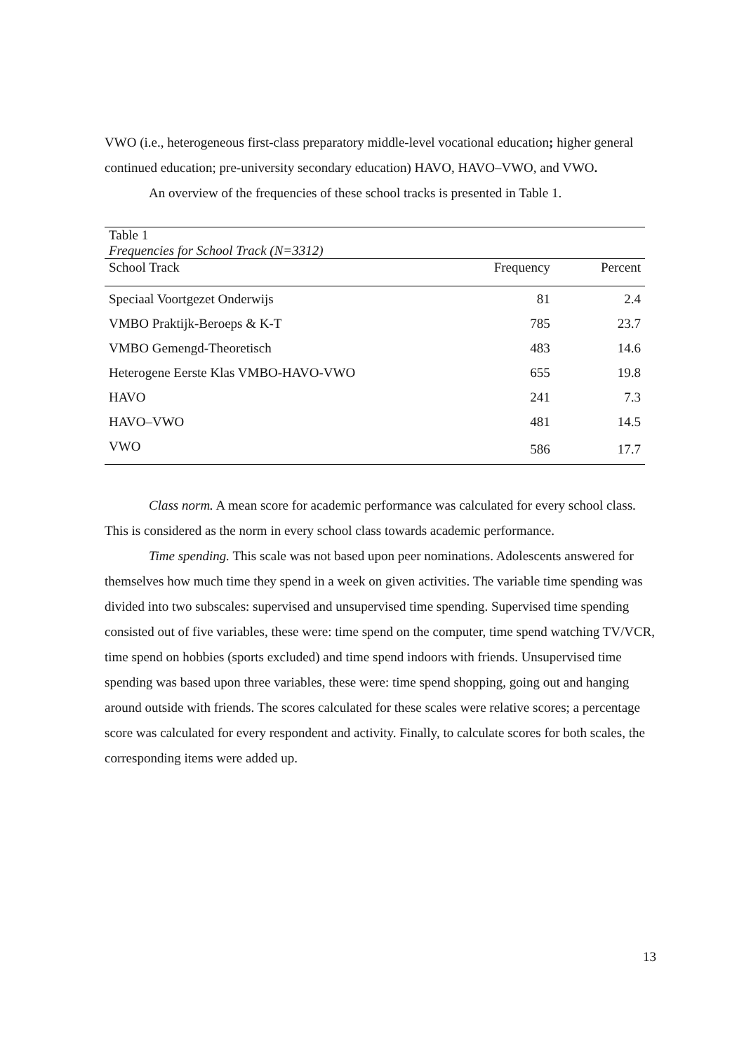VWO (i.e., heterogeneous first-class preparatory middle-level vocational education; higher general continued education; pre-university secondary education) HAVO, HAVO–VWO, and VWO.
An overview of the frequencies of these school tracks is presented in Table 1.
| Table 1 | | |
| Frequencies for School Track (N=3312) | | |
| School Track | Frequency | Percent |
| Speciaal Voortgezet Onderwijs | 81 | 2.4 |
| VMBO Praktijk-Beroeps & K-T | 785 | 23.7 |
| VMBO Gemengd-Theoretisch | 483 | 14.6 |
| Heterogene Eerste Klas VMBO-HAVO-VWO | 655 | 19.8 |
| HAVO | 241 | 7.3 |
| HAVO–VWO | 481 | 14.5 |
| VWO | 586 | 17.7 |
Class norm. A mean score for academic performance was calculated for every school class. This is considered as the norm in every school class towards academic performance.
Time spending. This scale was not based upon peer nominations. Adolescents answered for themselves how much time they spend in a week on given activities. The variable time spending was divided into two subscales: supervised and unsupervised time spending. Supervised time spending consisted out of five variables, these were: time spend on the computer, time spend watching TV/VCR, time spend on hobbies (sports excluded) and time spend indoors with friends. Unsupervised time spending was based upon three variables, these were: time spend shopping, going out and hanging around outside with friends. The scores calculated for these scales were relative scores; a percentage score was calculated for every respondent and activity. Finally, to calculate scores for both scales, the corresponding items were added up.
13